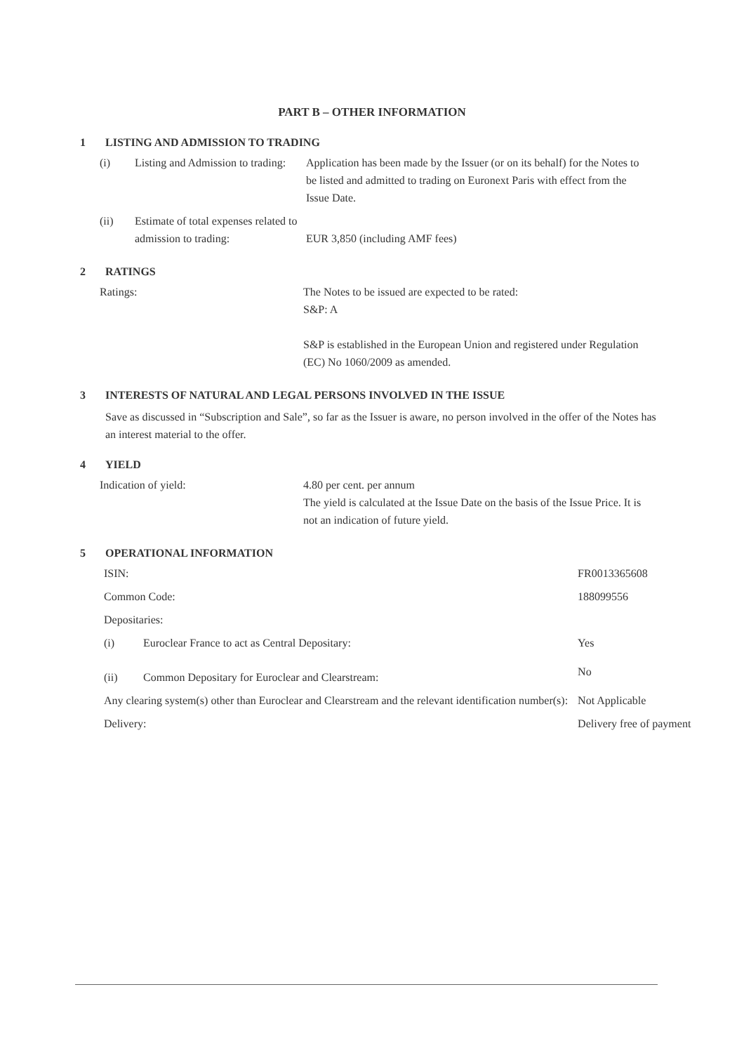PART B – OTHER INFORMATION
1 LISTING AND ADMISSION TO TRADING
| (i) | Listing and Admission to trading: | Application has been made by the Issuer (or on its behalf) for the Notes to be listed and admitted to trading on Euronext Paris with effect from the Issue Date. |
| (ii) | Estimate of total expenses related to admission to trading: | EUR 3,850 (including AMF fees) |
2 RATINGS
| Ratings: | The Notes to be issued are expected to be rated: S&P: A S&P is established in the European Union and registered under Regulation (EC) No 1060/2009 as amended. |
3 INTERESTS OF NATURAL AND LEGAL PERSONS INVOLVED IN THE ISSUE
Save as discussed in “Subscription and Sale”, so far as the Issuer is aware, no person involved in the offer of the Notes has an interest material to the offer.
4 YIELD
| Indication of yield: | 4.80 per cent. per annum The yield is calculated at the Issue Date on the basis of the Issue Price. It is not an indication of future yield. |
5 OPERATIONAL INFORMATION
| ISIN: | | FR0013365608 |
| Common Code: | | 188099556 |
| Depositaries: | | |
| (i) | Euroclear France to act as Central Depositary: | Yes |
| (ii) | Common Depositary for Euroclear and Clearstream: | No |
| Any clearing system(s) other than Euroclear and Clearstream and the relevant identification number(s): | | Not Applicable |
| Delivery: | | Delivery free of payment |